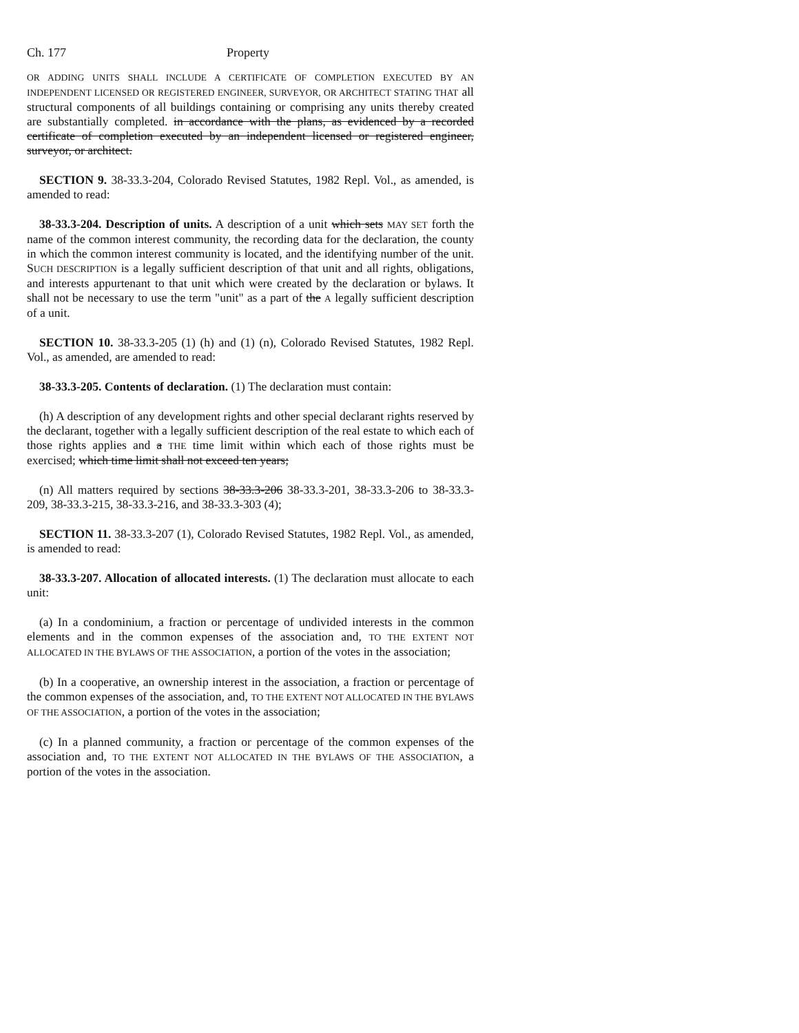Ch. 177 Property
OR ADDING UNITS SHALL INCLUDE A CERTIFICATE OF COMPLETION EXECUTED BY AN INDEPENDENT LICENSED OR REGISTERED ENGINEER, SURVEYOR, OR ARCHITECT STATING THAT all structural components of all buildings containing or comprising any units thereby created are substantially completed. in accordance with the plans, as evidenced by a recorded certificate of completion executed by an independent licensed or registered engineer, surveyor, or architect.
SECTION 9. 38-33.3-204, Colorado Revised Statutes, 1982 Repl. Vol., as amended, is amended to read:
38-33.3-204. Description of units. A description of a unit which sets MAY SET forth the name of the common interest community, the recording data for the declaration, the county in which the common interest community is located, and the identifying number of the unit. SUCH DESCRIPTION is a legally sufficient description of that unit and all rights, obligations, and interests appurtenant to that unit which were created by the declaration or bylaws. It shall not be necessary to use the term "unit" as a part of the A legally sufficient description of a unit.
SECTION 10. 38-33.3-205 (1) (h) and (1) (n), Colorado Revised Statutes, 1982 Repl. Vol., as amended, are amended to read:
38-33.3-205. Contents of declaration. (1) The declaration must contain:
(h) A description of any development rights and other special declarant rights reserved by the declarant, together with a legally sufficient description of the real estate to which each of those rights applies and a THE time limit within which each of those rights must be exercised; which time limit shall not exceed ten years;
(n) All matters required by sections 38-33.3-206 38-33.3-201, 38-33.3-206 to 38-33.3-209, 38-33.3-215, 38-33.3-216, and 38-33.3-303 (4);
SECTION 11. 38-33.3-207 (1), Colorado Revised Statutes, 1982 Repl. Vol., as amended, is amended to read:
38-33.3-207. Allocation of allocated interests. (1) The declaration must allocate to each unit:
(a) In a condominium, a fraction or percentage of undivided interests in the common elements and in the common expenses of the association and, TO THE EXTENT NOT ALLOCATED IN THE BYLAWS OF THE ASSOCIATION, a portion of the votes in the association;
(b) In a cooperative, an ownership interest in the association, a fraction or percentage of the common expenses of the association, and, TO THE EXTENT NOT ALLOCATED IN THE BYLAWS OF THE ASSOCIATION, a portion of the votes in the association;
(c) In a planned community, a fraction or percentage of the common expenses of the association and, TO THE EXTENT NOT ALLOCATED IN THE BYLAWS OF THE ASSOCIATION, a portion of the votes in the association.